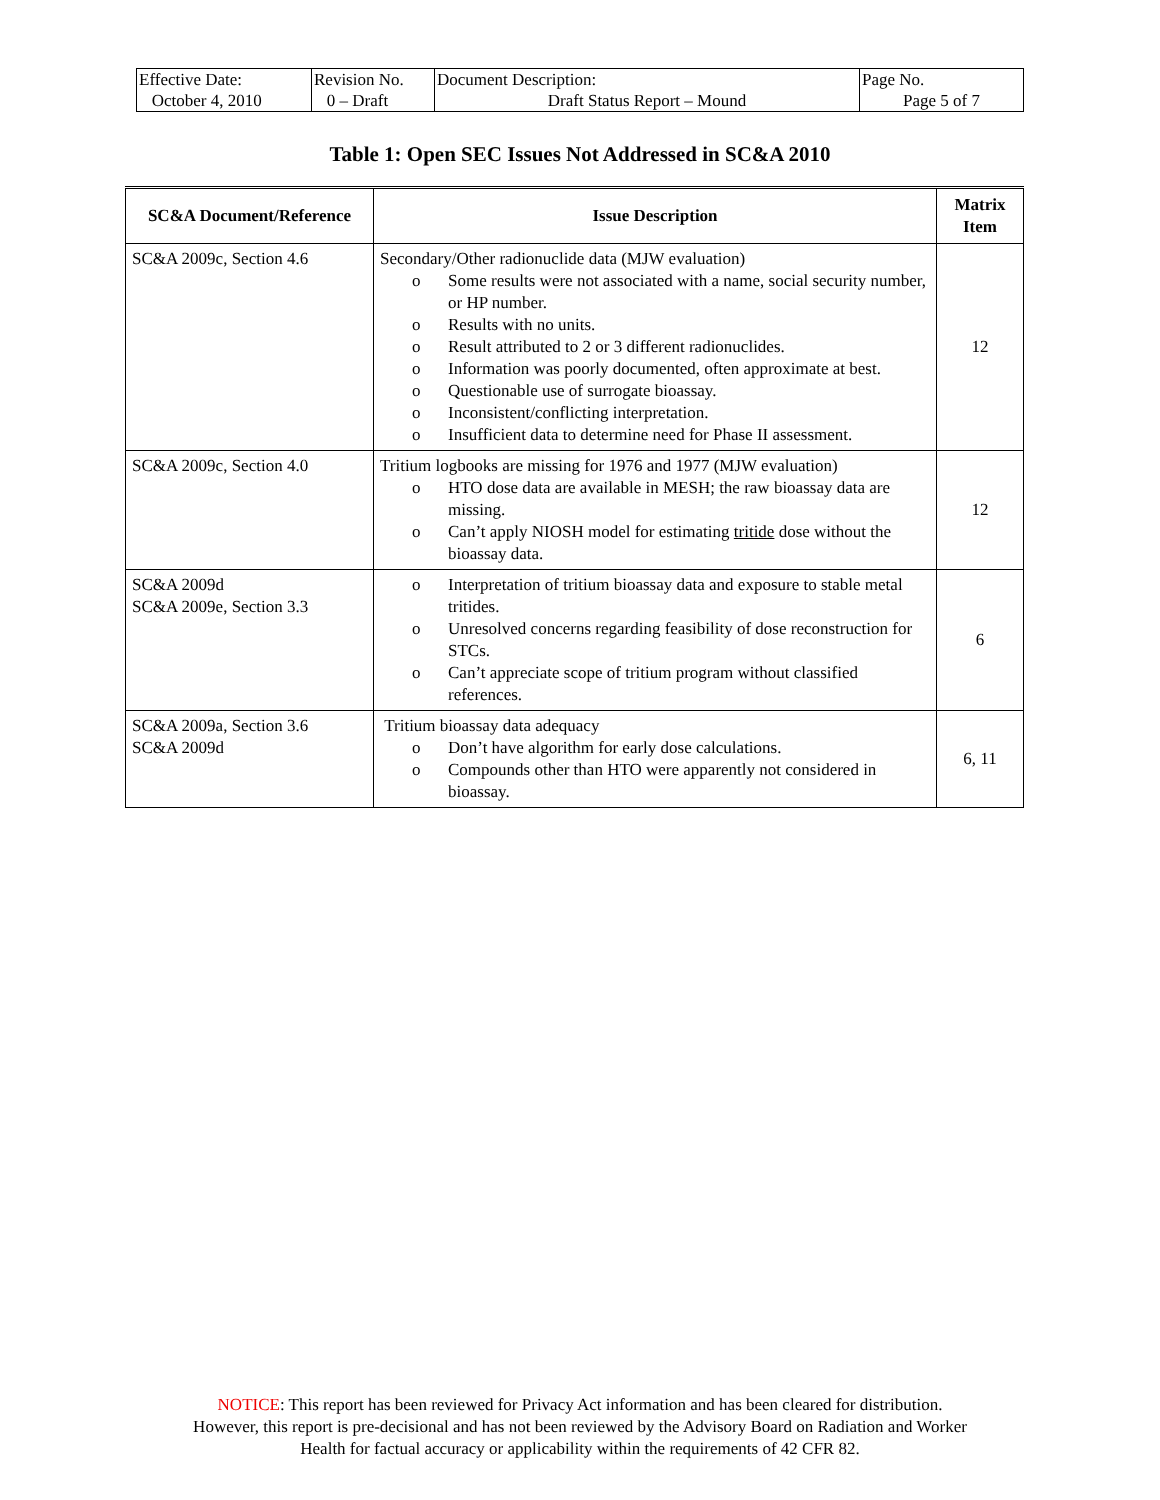| Effective Date: October 4, 2010 | Revision No. 0 – Draft | Document Description: Draft Status Report – Mound | Page No. Page 5 of 7 |
Table 1: Open SEC Issues Not Addressed in SC&A 2010
| SC&A Document/Reference | Issue Description | Matrix Item |
| --- | --- | --- |
| SC&A 2009c, Section 4.6 | Secondary/Other radionuclide data (MJW evaluation) o Some results were not associated with a name, social security number, or HP number. o Results with no units. o Result attributed to 2 or 3 different radionuclides. o Information was poorly documented, often approximate at best. o Questionable use of surrogate bioassay. o Inconsistent/conflicting interpretation. o Insufficient data to determine need for Phase II assessment. | 12 |
| SC&A 2009c, Section 4.0 | Tritium logbooks are missing for 1976 and 1977 (MJW evaluation) o HTO dose data are available in MESH; the raw bioassay data are missing. o Can’t apply NIOSH model for estimating tritide dose without the bioassay data. | 12 |
| SC&A 2009d SC&A 2009e, Section 3.3 | o Interpretation of tritium bioassay data and exposure to stable metal tritides. o Unresolved concerns regarding feasibility of dose reconstruction for STCs. o Can’t appreciate scope of tritium program without classified references. | 6 |
| SC&A 2009a, Section 3.6 SC&A 2009d | Tritium bioassay data adequacy o Don’t have algorithm for early dose calculations. o Compounds other than HTO were apparently not considered in bioassay. | 6, 11 |
NOTICE: This report has been reviewed for Privacy Act information and has been cleared for distribution.
However, this report is pre-decisional and has not been reviewed by the Advisory Board on Radiation and Worker
Health for factual accuracy or applicability within the requirements of 42 CFR 82.